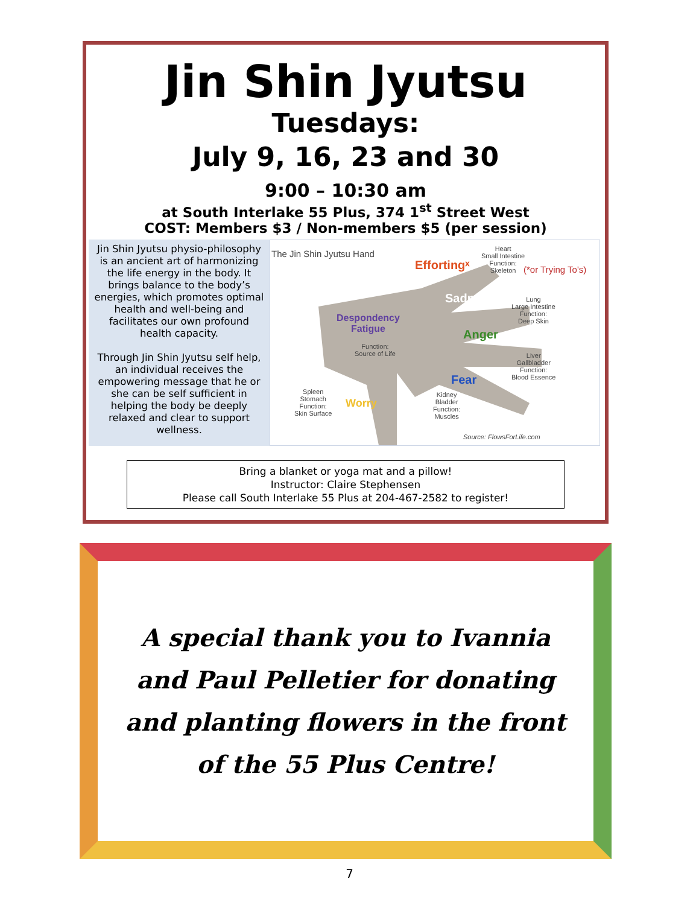Jin Shin Jyutsu
Tuesdays:
July 9, 16, 23 and 30
9:00 – 10:30 am
at South Interlake 55 Plus, 374 1<sup>st</sup> Street West
COST: Members $3 / Non-members $5 (per session)
Jin Shin Jyutsu physio-philosophy is an ancient art of harmonizing the life energy in the body. It brings balance to the body’s energies, which promotes optimal health and well-being and facilitates our own profound health capacity.
Through Jin Shin Jyutsu self help, an individual receives the empowering message that he or she can be self sufficient in helping the body be deeply relaxed and clear to support wellness.
The Jin Shin Jyutsu Hand
Effortingˣ
Heart
Small Intestine
Function:
Skeleton
(*or Trying To's)
Sadness
Lung
Large Intestine
Function:
Deep Skin
Despondency
Fatigue
Function:
Source of Life
Anger
Liver
Gallbladder
Function:
Blood Essence
Fear
Spleen
Stomach
Function:
Skin Surface
Worry
Kidney
Bladder
Function:
Muscles
Source: FlowsForLife.com
Bring a blanket or yoga mat and a pillow!
Instructor: Claire Stephensen
Please call South Interlake 55 Plus at 204-467-2582 to register!
A special thank you to Ivannia
and Paul Pelletier for donating
and planting flowers in the front
of the 55 Plus Centre!
7